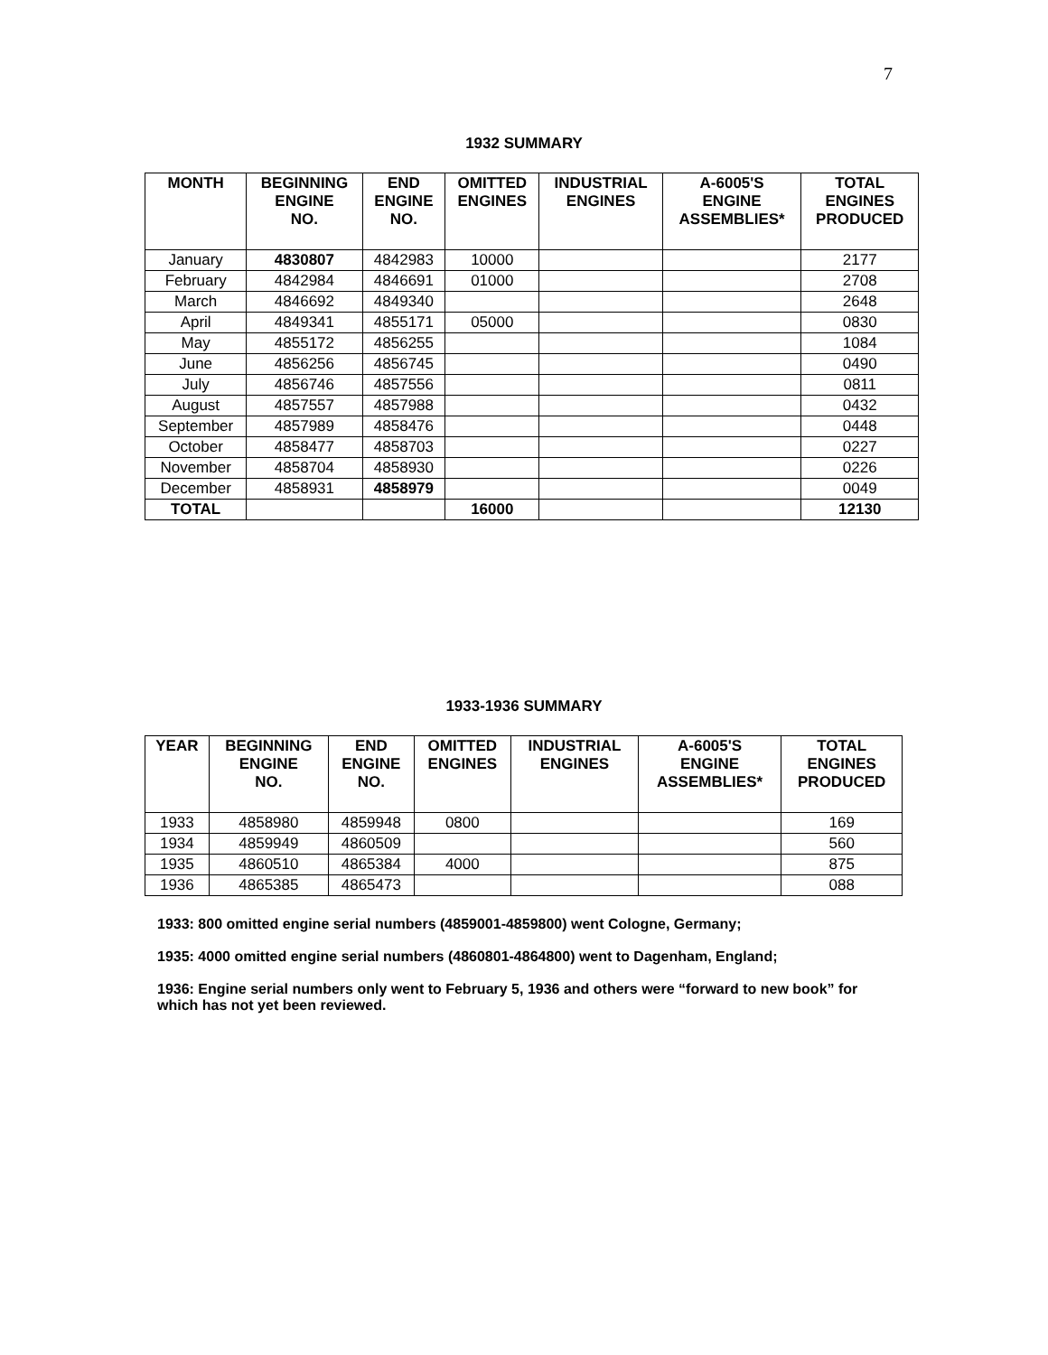7
1932 SUMMARY
| MONTH | BEGINNING ENGINE NO. | END ENGINE NO. | OMITTED ENGINES | INDUSTRIAL ENGINES | A-6005'S ENGINE ASSEMBLIES* | TOTAL ENGINES PRODUCED |
| --- | --- | --- | --- | --- | --- | --- |
| January | 4830807 | 4842983 | 10000 | | | 2177 |
| February | 4842984 | 4846691 | 01000 | | | 2708 |
| March | 4846692 | 4849340 | | | | 2648 |
| April | 4849341 | 4855171 | 05000 | | | 0830 |
| May | 4855172 | 4856255 | | | | 1084 |
| June | 4856256 | 4856745 | | | | 0490 |
| July | 4856746 | 4857556 | | | | 0811 |
| August | 4857557 | 4857988 | | | | 0432 |
| September | 4857989 | 4858476 | | | | 0448 |
| October | 4858477 | 4858703 | | | | 0227 |
| November | 4858704 | 4858930 | | | | 0226 |
| December | 4858931 | 4858979 | | | | 0049 |
| TOTAL | | | 16000 | | | 12130 |
1933-1936 SUMMARY
| YEAR | BEGINNING ENGINE NO. | END ENGINE NO. | OMITTED ENGINES | INDUSTRIAL ENGINES | A-6005'S ENGINE ASSEMBLIES* | TOTAL ENGINES PRODUCED |
| --- | --- | --- | --- | --- | --- | --- |
| 1933 | 4858980 | 4859948 | 0800 | | | 169 |
| 1934 | 4859949 | 4860509 | | | | 560 |
| 1935 | 4860510 | 4865384 | 4000 | | | 875 |
| 1936 | 4865385 | 4865473 | | | | 088 |
1933: 800 omitted engine serial numbers (4859001-4859800) went Cologne, Germany;
1935: 4000 omitted engine serial numbers (4860801-4864800) went to Dagenham, England;
1936: Engine serial numbers only went to February 5, 1936 and others were “forward to new book” for which has not yet been reviewed.